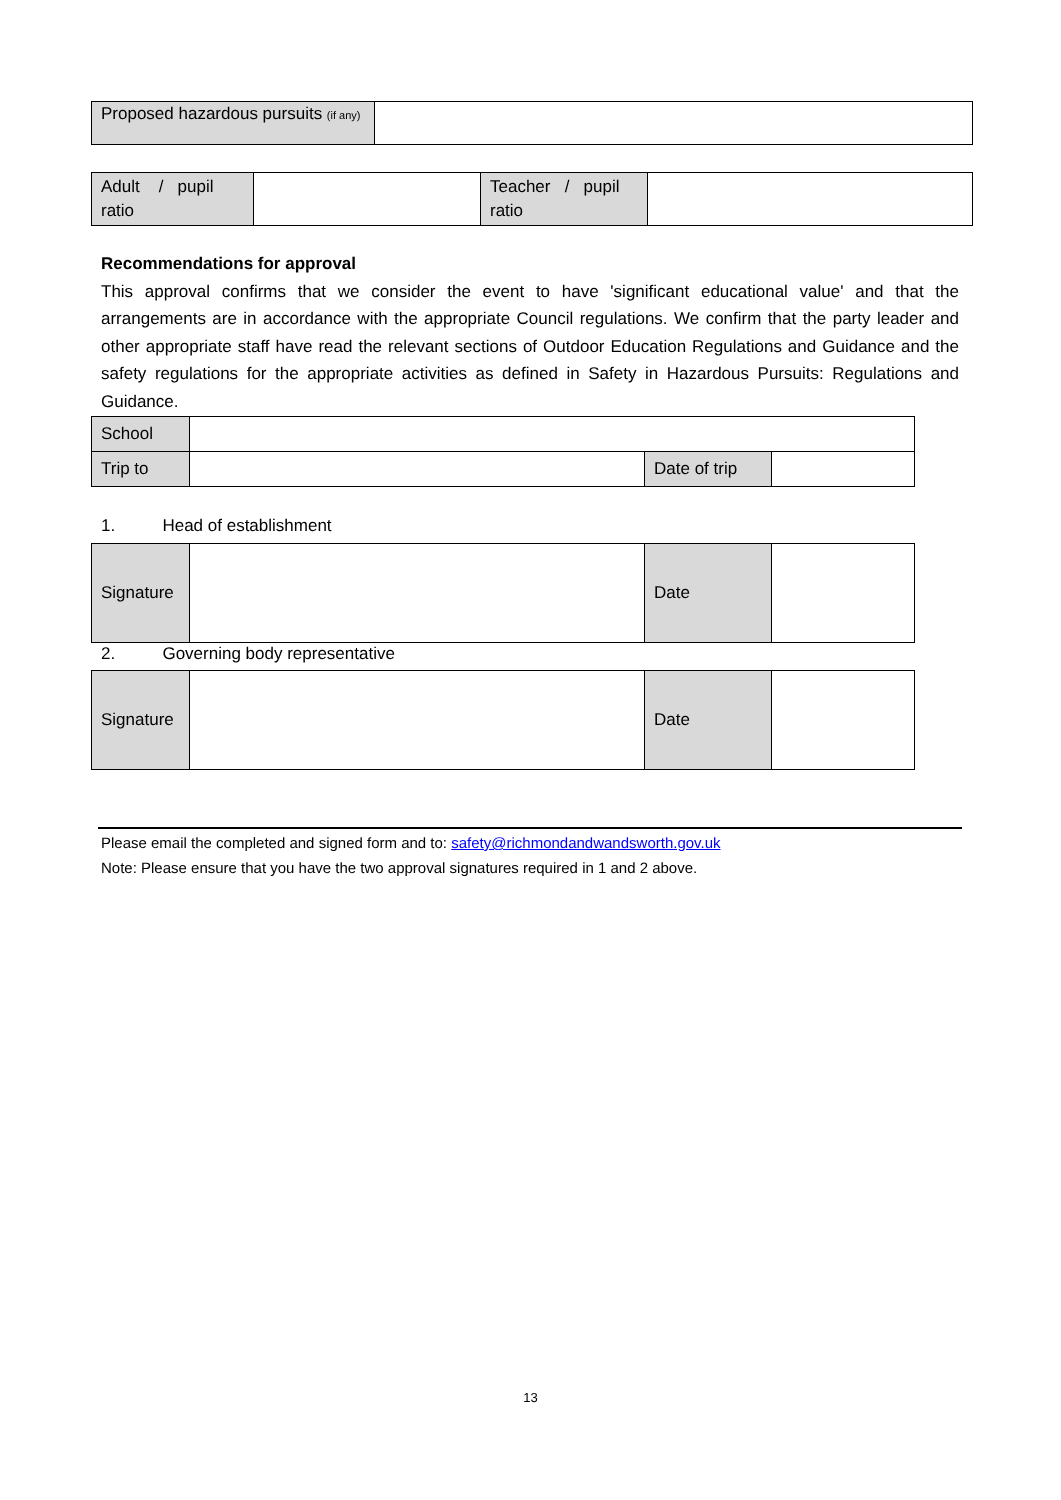| Proposed hazardous pursuits (if any) | |
| Adult / pupil ratio | | Teacher / pupil ratio | |
Recommendations for approval
This approval confirms that we consider the event to have 'significant educational value' and that the arrangements are in accordance with the appropriate Council regulations. We confirm that the party leader and other appropriate staff have read the relevant sections of Outdoor Education Regulations and Guidance and the safety regulations for the appropriate activities as defined in Safety in Hazardous Pursuits: Regulations and Guidance.
| School | | | |
| Trip to | | Date of trip | |
1. Head of establishment
| Signature | | Date | |
2. Governing body representative
| Signature | | Date | |
Please email the completed and signed form and to: safety@richmondandwandsworth.gov.uk
Note: Please ensure that you have the two approval signatures required in 1 and 2 above.
13